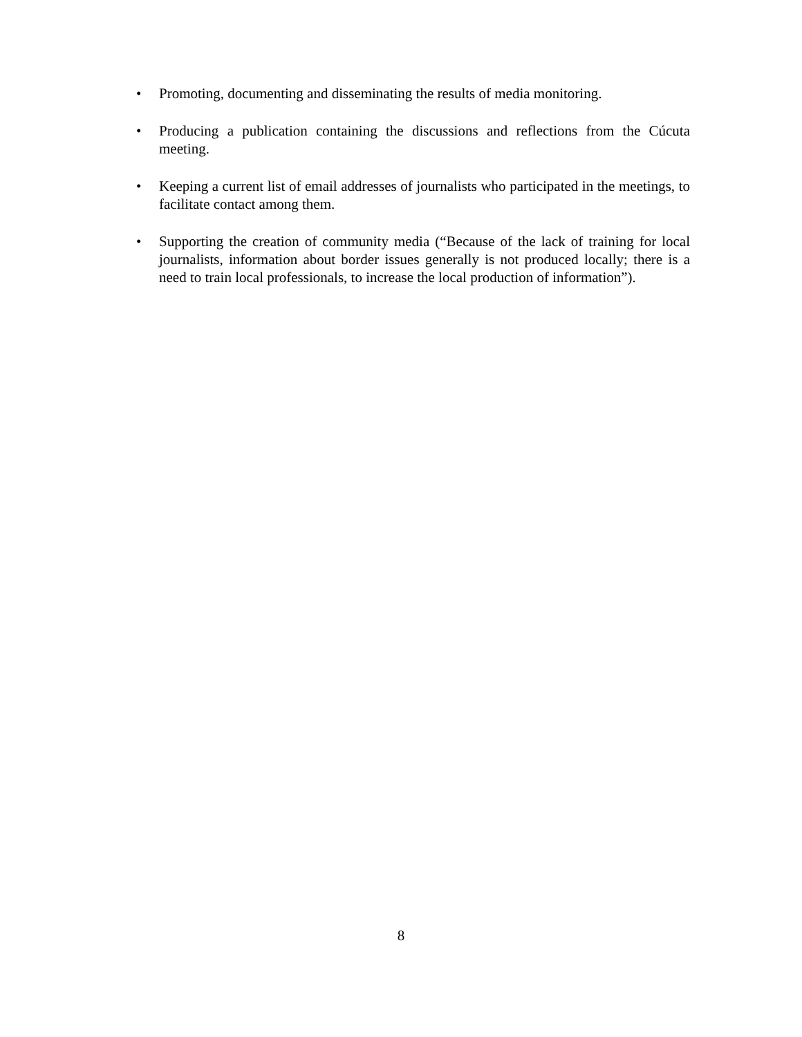• Promoting, documenting and disseminating the results of media monitoring.
• Producing a publication containing the discussions and reflections from the Cúcuta meeting.
• Keeping a current list of email addresses of journalists who participated in the meetings, to facilitate contact among them.
• Supporting the creation of community media (“Because of the lack of training for local journalists, information about border issues generally is not produced locally; there is a need to train local professionals, to increase the local production of information”).
8